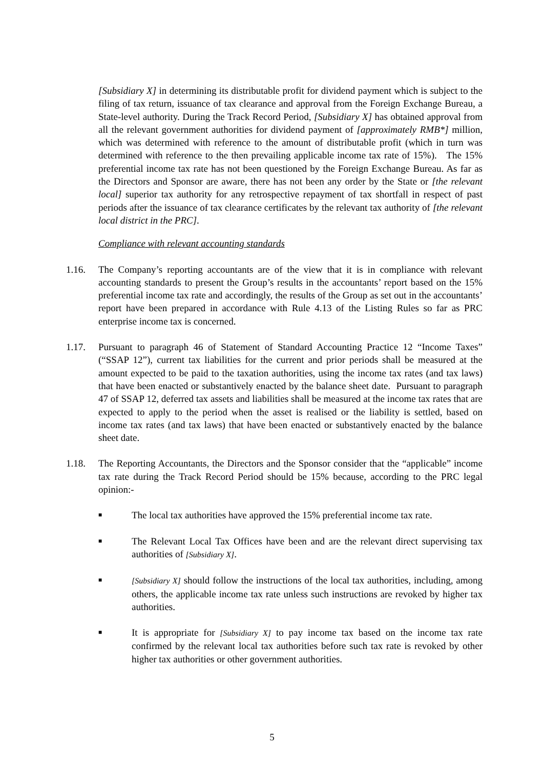[Subsidiary X] in determining its distributable profit for dividend payment which is subject to the filing of tax return, issuance of tax clearance and approval from the Foreign Exchange Bureau, a State-level authority. During the Track Record Period, [Subsidiary X] has obtained approval from all the relevant government authorities for dividend payment of [approximately RMB*] million, which was determined with reference to the amount of distributable profit (which in turn was determined with reference to the then prevailing applicable income tax rate of 15%). The 15% preferential income tax rate has not been questioned by the Foreign Exchange Bureau. As far as the Directors and Sponsor are aware, there has not been any order by the State or [the relevant local] superior tax authority for any retrospective repayment of tax shortfall in respect of past periods after the issuance of tax clearance certificates by the relevant tax authority of [the relevant local district in the PRC].
Compliance with relevant accounting standards
1.16. The Company’s reporting accountants are of the view that it is in compliance with relevant accounting standards to present the Group’s results in the accountants’ report based on the 15% preferential income tax rate and accordingly, the results of the Group as set out in the accountants’ report have been prepared in accordance with Rule 4.13 of the Listing Rules so far as PRC enterprise income tax is concerned.
1.17. Pursuant to paragraph 46 of Statement of Standard Accounting Practice 12 “Income Taxes” (“SSAP 12”), current tax liabilities for the current and prior periods shall be measured at the amount expected to be paid to the taxation authorities, using the income tax rates (and tax laws) that have been enacted or substantively enacted by the balance sheet date. Pursuant to paragraph 47 of SSAP 12, deferred tax assets and liabilities shall be measured at the income tax rates that are expected to apply to the period when the asset is realised or the liability is settled, based on income tax rates (and tax laws) that have been enacted or substantively enacted by the balance sheet date.
1.18. The Reporting Accountants, the Directors and the Sponsor consider that the “applicable” income tax rate during the Track Record Period should be 15% because, according to the PRC legal opinion:-
■
The local tax authorities have approved the 15% preferential income tax rate.
■
The Relevant Local Tax Offices have been and are the relevant direct supervising tax authorities of [Subsidiary X].
■
[Subsidiary X] should follow the instructions of the local tax authorities, including, among others, the applicable income tax rate unless such instructions are revoked by higher tax authorities.
■
It is appropriate for [Subsidiary X] to pay income tax based on the income tax rate confirmed by the relevant local tax authorities before such tax rate is revoked by other higher tax authorities or other government authorities.
5